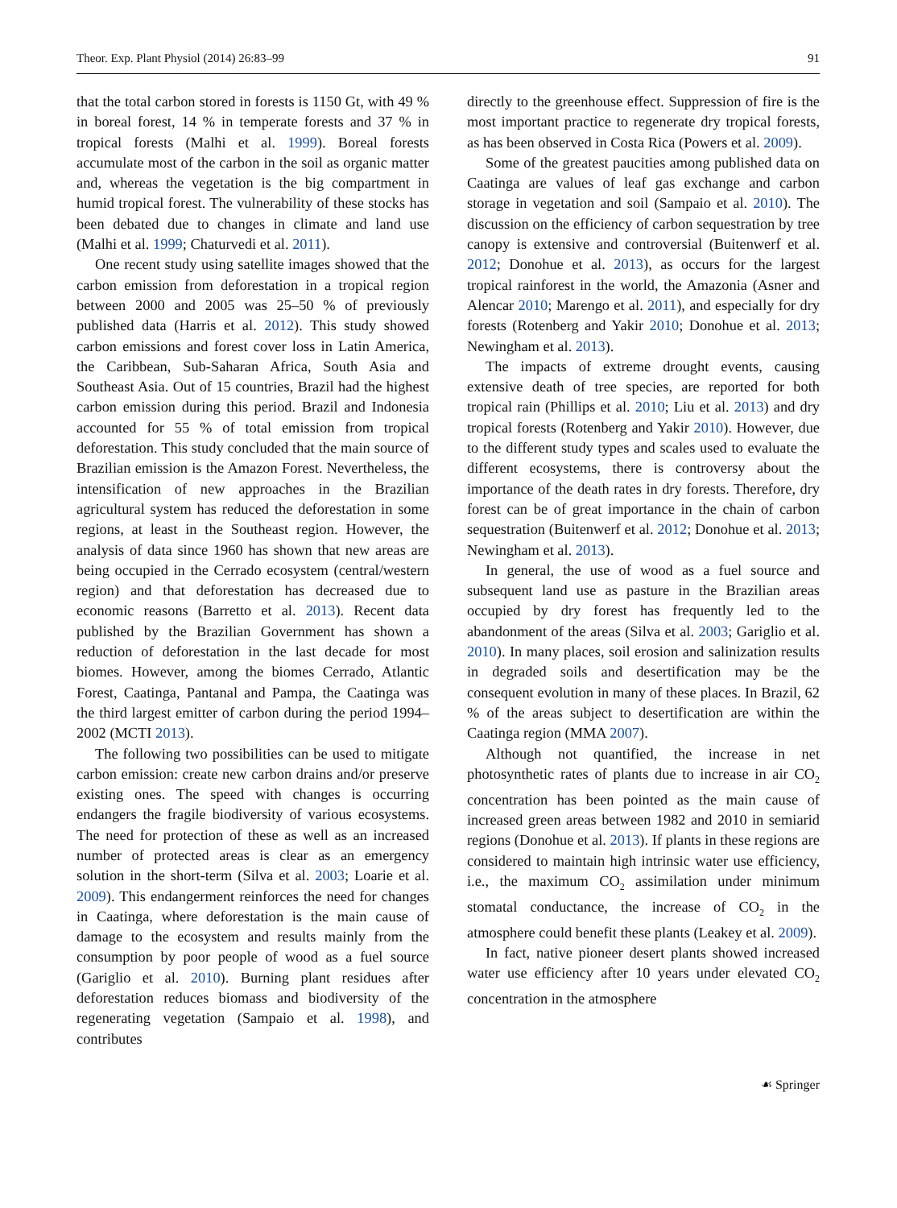Theor. Exp. Plant Physiol (2014) 26:83–99 91
that the total carbon stored in forests is 1150 Gt, with 49 % in boreal forest, 14 % in temperate forests and 37 % in tropical forests (Malhi et al. 1999). Boreal forests accumulate most of the carbon in the soil as organic matter and, whereas the vegetation is the big compartment in humid tropical forest. The vulnerability of these stocks has been debated due to changes in climate and land use (Malhi et al. 1999; Chaturvedi et al. 2011).
One recent study using satellite images showed that the carbon emission from deforestation in a tropical region between 2000 and 2005 was 25–50 % of previously published data (Harris et al. 2012). This study showed carbon emissions and forest cover loss in Latin America, the Caribbean, Sub-Saharan Africa, South Asia and Southeast Asia. Out of 15 countries, Brazil had the highest carbon emission during this period. Brazil and Indonesia accounted for 55 % of total emission from tropical deforestation. This study concluded that the main source of Brazilian emission is the Amazon Forest. Nevertheless, the intensification of new approaches in the Brazilian agricultural system has reduced the deforestation in some regions, at least in the Southeast region. However, the analysis of data since 1960 has shown that new areas are being occupied in the Cerrado ecosystem (central/western region) and that deforestation has decreased due to economic reasons (Barretto et al. 2013). Recent data published by the Brazilian Government has shown a reduction of deforestation in the last decade for most biomes. However, among the biomes Cerrado, Atlantic Forest, Caatinga, Pantanal and Pampa, the Caatinga was the third largest emitter of carbon during the period 1994–2002 (MCTI 2013).
The following two possibilities can be used to mitigate carbon emission: create new carbon drains and/or preserve existing ones. The speed with changes is occurring endangers the fragile biodiversity of various ecosystems. The need for protection of these as well as an increased number of protected areas is clear as an emergency solution in the short-term (Silva et al. 2003; Loarie et al. 2009). This endangerment reinforces the need for changes in Caatinga, where deforestation is the main cause of damage to the ecosystem and results mainly from the consumption by poor people of wood as a fuel source (Gariglio et al. 2010). Burning plant residues after deforestation reduces biomass and biodiversity of the regenerating vegetation (Sampaio et al. 1998), and contributes
directly to the greenhouse effect. Suppression of fire is the most important practice to regenerate dry tropical forests, as has been observed in Costa Rica (Powers et al. 2009).
Some of the greatest paucities among published data on Caatinga are values of leaf gas exchange and carbon storage in vegetation and soil (Sampaio et al. 2010). The discussion on the efficiency of carbon sequestration by tree canopy is extensive and controversial (Buitenwerf et al. 2012; Donohue et al. 2013), as occurs for the largest tropical rainforest in the world, the Amazonia (Asner and Alencar 2010; Marengo et al. 2011), and especially for dry forests (Rotenberg and Yakir 2010; Donohue et al. 2013; Newingham et al. 2013).
The impacts of extreme drought events, causing extensive death of tree species, are reported for both tropical rain (Phillips et al. 2010; Liu et al. 2013) and dry tropical forests (Rotenberg and Yakir 2010). However, due to the different study types and scales used to evaluate the different ecosystems, there is controversy about the importance of the death rates in dry forests. Therefore, dry forest can be of great importance in the chain of carbon sequestration (Buitenwerf et al. 2012; Donohue et al. 2013; Newingham et al. 2013).
In general, the use of wood as a fuel source and subsequent land use as pasture in the Brazilian areas occupied by dry forest has frequently led to the abandonment of the areas (Silva et al. 2003; Gariglio et al. 2010). In many places, soil erosion and salinization results in degraded soils and desertification may be the consequent evolution in many of these places. In Brazil, 62 % of the areas subject to desertification are within the Caatinga region (MMA 2007).
Although not quantified, the increase in net photosynthetic rates of plants due to increase in air CO<sub>2</sub> concentration has been pointed as the main cause of increased green areas between 1982 and 2010 in semiarid regions (Donohue et al. 2013). If plants in these regions are considered to maintain high intrinsic water use efficiency, i.e., the maximum CO<sub>2</sub> assimilation under minimum stomatal conductance, the increase of CO<sub>2</sub> in the atmosphere could benefit these plants (Leakey et al. 2009).
In fact, native pioneer desert plants showed increased water use efficiency after 10 years under elevated CO<sub>2</sub> concentration in the atmosphere
☙ Springer